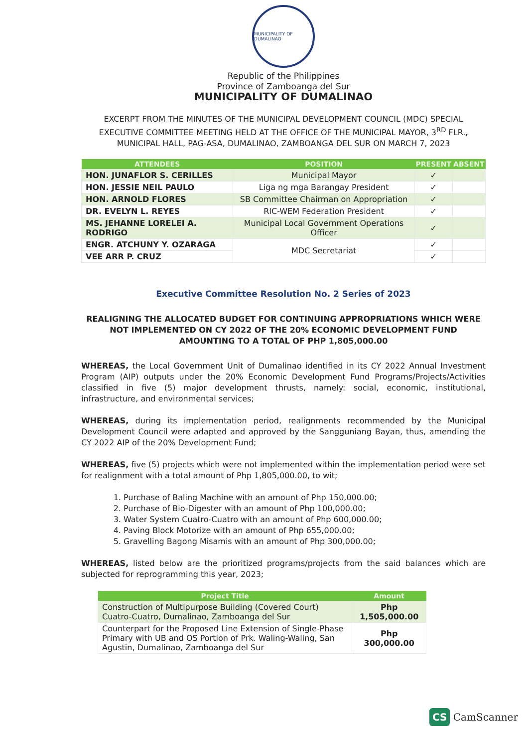MUNICIPALITY OF DUMALINAO
Republic of the Philippines
Province of Zamboanga del Sur
MUNICIPALITY OF DUMALINAO
EXCERPT FROM THE MINUTES OF THE MUNICIPAL DEVELOPMENT COUNCIL (MDC) SPECIAL EXECUTIVE COMMITTEE MEETING HELD AT THE OFFICE OF THE MUNICIPAL MAYOR, 3<sup>RD</sup> FLR., MUNICIPAL HALL, PAG-ASA, DUMALINAO, ZAMBOANGA DEL SUR ON MARCH 7, 2023
| ATTENDEES | POSITION | PRESENT | ABSENT |
| --- | --- | --- | --- |
| HON. JUNAFLOR S. CERILLES | Municipal Mayor | ✓ | |
| HON. JESSIE NEIL PAULO | Liga ng mga Barangay President | ✓ | |
| HON. ARNOLD FLORES | SB Committee Chairman on Appropriation | ✓ | |
| DR. EVELYN L. REYES | RIC-WEM Federation President | ✓ | |
| MS. JEHANNE LORELEI A. RODRIGO | Municipal Local Government Operations Officer | ✓ | |
| ENGR. ATCHUNY Y. OZARAGA | MDC Secretariat | ✓ | |
| VEE ARR P. CRUZ | | ✓ | |
Executive Committee Resolution No. 2 Series of 2023
REALIGNING THE ALLOCATED BUDGET FOR CONTINUING APPROPRIATIONS WHICH WERE NOT IMPLEMENTED ON CY 2022 OF THE 20% ECONOMIC DEVELOPMENT FUND AMOUNTING TO A TOTAL OF PHP 1,805,000.00
WHEREAS, the Local Government Unit of Dumalinao identified in its CY 2022 Annual Investment Program (AIP) outputs under the 20% Economic Development Fund Programs/Projects/Activities classified in five (5) major development thrusts, namely: social, economic, institutional, infrastructure, and environmental services;
WHEREAS, during its implementation period, realignments recommended by the Municipal Development Council were adapted and approved by the Sangguniang Bayan, thus, amending the CY 2022 AIP of the 20% Development Fund;
WHEREAS, five (5) projects which were not implemented within the implementation period were set for realignment with a total amount of Php 1,805,000.00, to wit;
1. Purchase of Baling Machine with an amount of Php 150,000.00;
2. Purchase of Bio-Digester with an amount of Php 100,000.00;
3. Water System Cuatro-Cuatro with an amount of Php 600,000.00;
4. Paving Block Motorize with an amount of Php 655,000.00;
5. Gravelling Bagong Misamis with an amount of Php 300,000.00;
WHEREAS, listed below are the prioritized programs/projects from the said balances which are subjected for reprogramming this year, 2023;
| Project Title | Amount |
| --- | --- |
| Construction of Multipurpose Building (Covered Court) Cuatro-Cuatro, Dumalinao, Zamboanga del Sur | Php 1,505,000.00 |
| Counterpart for the Proposed Line Extension of Single-Phase Primary with UB and OS Portion of Prk. Waling-Waling, San Agustin, Dumalinao, Zamboanga del Sur | Php 300,000.00 |
CS CamScanner